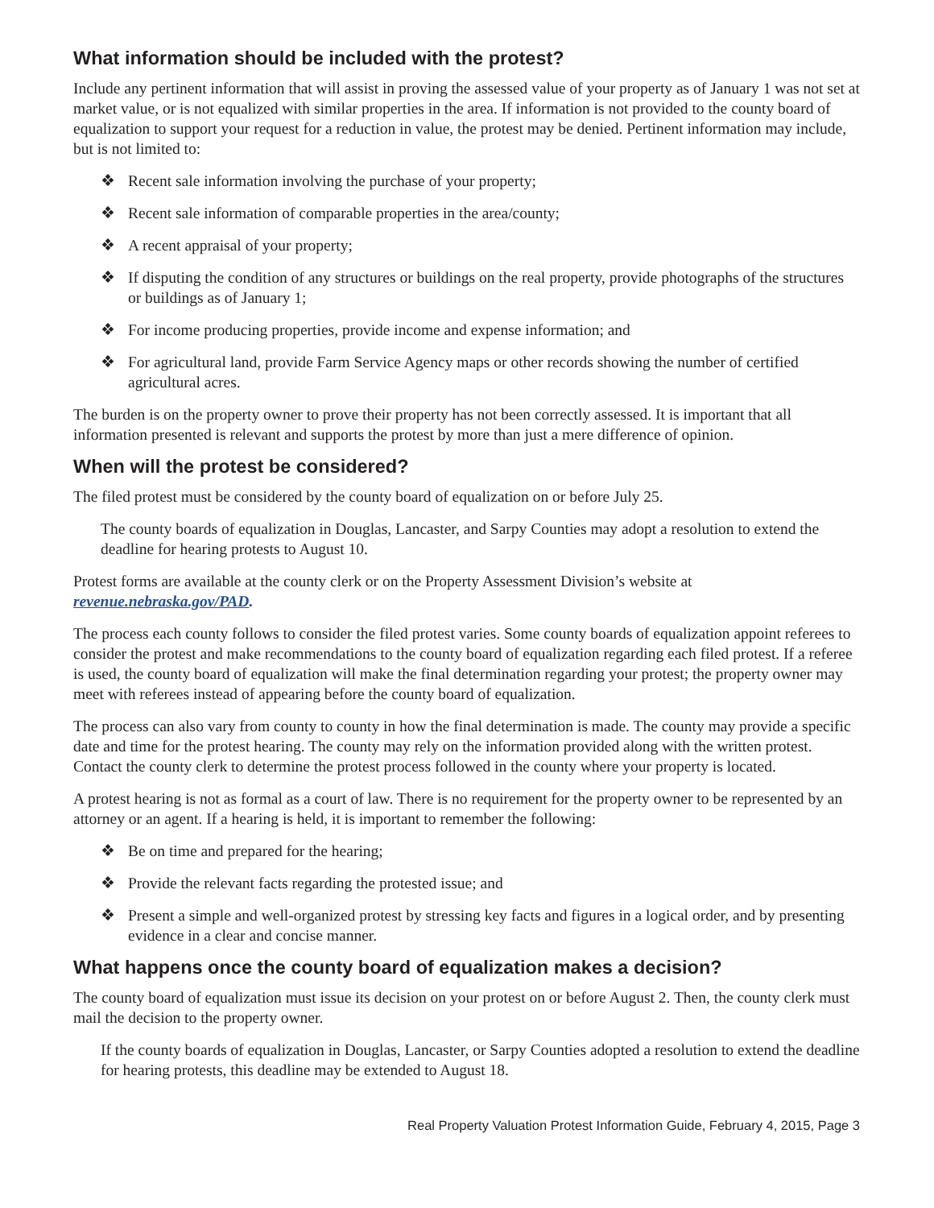What information should be included with the protest?
Include any pertinent information that will assist in proving the assessed value of your property as of January 1 was not set at market value, or is not equalized with similar properties in the area. If information is not provided to the county board of equalization to support your request for a reduction in value, the protest may be denied. Pertinent information may include, but is not limited to:
❖ Recent sale information involving the purchase of your property;
❖ Recent sale information of comparable properties in the area/county;
❖ A recent appraisal of your property;
❖ If disputing the condition of any structures or buildings on the real property, provide photographs of the structures or buildings as of January 1;
❖ For income producing properties, provide income and expense information; and
❖ For agricultural land, provide Farm Service Agency maps or other records showing the number of certified agricultural acres.
The burden is on the property owner to prove their property has not been correctly assessed. It is important that all information presented is relevant and supports the protest by more than just a mere difference of opinion.
When will the protest be considered?
The filed protest must be considered by the county board of equalization on or before July 25.
The county boards of equalization in Douglas, Lancaster, and Sarpy Counties may adopt a resolution to extend the deadline for hearing protests to August 10.
Protest forms are available at the county clerk or on the Property Assessment Division’s website at
revenue.nebraska.gov/PAD.
The process each county follows to consider the filed protest varies. Some county boards of equalization appoint referees to consider the protest and make recommendations to the county board of equalization regarding each filed protest. If a referee is used, the county board of equalization will make the final determination regarding your protest; the property owner may meet with referees instead of appearing before the county board of equalization.
The process can also vary from county to county in how the final determination is made. The county may provide a specific date and time for the protest hearing. The county may rely on the information provided along with the written protest. Contact the county clerk to determine the protest process followed in the county where your property is located.
A protest hearing is not as formal as a court of law. There is no requirement for the property owner to be represented by an attorney or an agent. If a hearing is held, it is important to remember the following:
❖ Be on time and prepared for the hearing;
❖ Provide the relevant facts regarding the protested issue; and
❖ Present a simple and well-organized protest by stressing key facts and figures in a logical order, and by presenting evidence in a clear and concise manner.
What happens once the county board of equalization makes a decision?
The county board of equalization must issue its decision on your protest on or before August 2. Then, the county clerk must mail the decision to the property owner.
If the county boards of equalization in Douglas, Lancaster, or Sarpy Counties adopted a resolution to extend the deadline for hearing protests, this deadline may be extended to August 18.
Real Property Valuation Protest Information Guide, February 4, 2015, Page 3